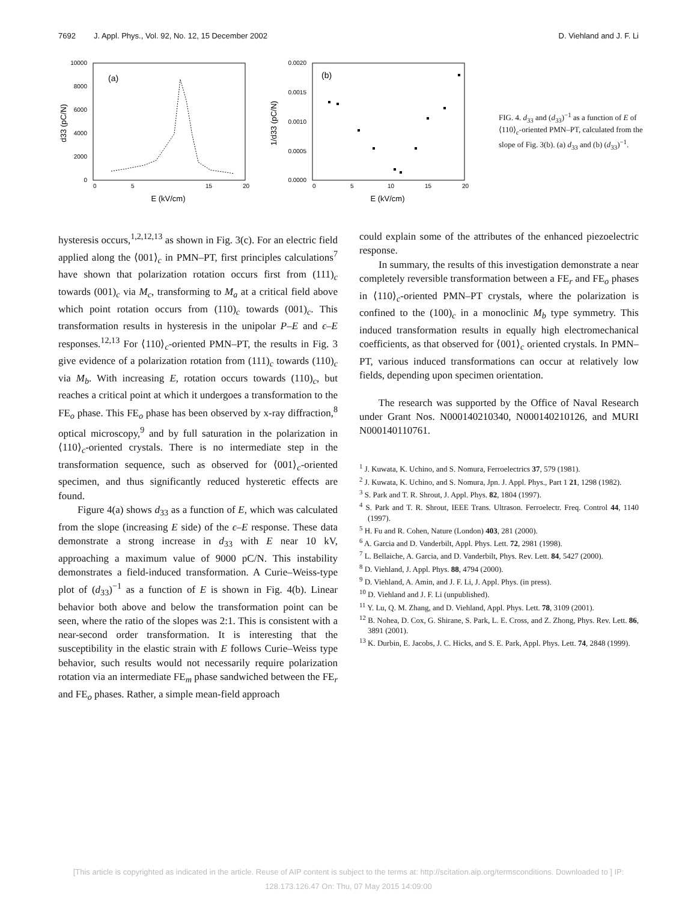7692 J. Appl. Phys., Vol. 92, No. 12, 15 December 2002 D. Viehland and J. F. Li
10000
8000
6000
4000
2000
0
0
5
15
20
E (kV/cm)
d33 (pC/N)
(a)
0.0020
0.0015
0.0010
0.0005
0.0000
0
5
10
15
20
E (kV/cm)
1/d33 (pC/N)
(b)
FIG. 4. d<sub>33</sub> and (d<sub>33</sub>)<sup>−1</sup> as a function of E of ⟨110⟩<sub>c</sub>-oriented PMN–PT, calculated from the slope of Fig. 3(b). (a) d<sub>33</sub> and (b) (d<sub>33</sub>)<sup>−1</sup>.
hysteresis occurs,<sup>1,2,12,13</sup> as shown in Fig. 3(c). For an electric field applied along the ⟨001⟩<sub>c</sub> in PMN–PT, first principles calculations<sup>7</sup> have shown that polarization rotation occurs first from (111)<sub>c</sub> towards (001)<sub>c</sub> via M<sub>c</sub>, transforming to M<sub>a</sub> at a critical field above which point rotation occurs from (110)<sub>c</sub> towards (001)<sub>c</sub>. This transformation results in hysteresis in the unipolar P–E and ϵ–E responses.<sup>12,13</sup> For ⟨110⟩<sub>c</sub>-oriented PMN–PT, the results in Fig. 3 give evidence of a polarization rotation from (111)<sub>c</sub> towards (110)<sub>c</sub> via M<sub>b</sub>. With increasing E, rotation occurs towards (110)<sub>c</sub>, but reaches a critical point at which it undergoes a transformation to the FE<sub>o</sub> phase. This FE<sub>o</sub> phase has been observed by x-ray diffraction,<sup>8</sup> optical microscopy,<sup>9</sup> and by full saturation in the polarization in ⟨110⟩<sub>c</sub>-oriented crystals. There is no intermediate step in the transformation sequence, such as observed for ⟨001⟩<sub>c</sub>-oriented specimen, and thus significantly reduced hysteretic effects are found.
Figure 4(a) shows d<sub>33</sub> as a function of E, which was calculated from the slope (increasing E side) of the ϵ–E response. These data demonstrate a strong increase in d<sub>33</sub> with E near 10 kV, approaching a maximum value of 9000 pC/N. This instability demonstrates a field-induced transformation. A Curie–Weiss-type plot of (d<sub>33</sub>)<sup>−1</sup> as a function of E is shown in Fig. 4(b). Linear behavior both above and below the transformation point can be seen, where the ratio of the slopes was 2:1. This is consistent with a near-second order transformation. It is interesting that the susceptibility in the elastic strain with E follows Curie–Weiss type behavior, such results would not necessarily require polarization rotation via an intermediate FE<sub>m</sub> phase sandwiched between the FE<sub>r</sub> and FE<sub>o</sub> phases. Rather, a simple mean-field approach
could explain some of the attributes of the enhanced piezoelectric response.
In summary, the results of this investigation demonstrate a near completely reversible transformation between a FE<sub>r</sub> and FE<sub>o</sub> phases in ⟨110⟩<sub>c</sub>-oriented PMN–PT crystals, where the polarization is confined to the (100)<sub>c</sub> in a monoclinic M<sub>b</sub> type symmetry. This induced transformation results in equally high electromechanical coefficients, as that observed for ⟨001⟩<sub>c</sub> oriented crystals. In PMN–PT, various induced transformations can occur at relatively low fields, depending upon specimen orientation.
The research was supported by the Office of Naval Research under Grant Nos. N000140210340, N000140210126, and MURI N000140110761.
<sup>1</sup> J. Kuwata, K. Uchino, and S. Nomura, Ferroelectrics 37, 579 (1981).
<sup>2</sup> J. Kuwata, K. Uchino, and S. Nomura, Jpn. J. Appl. Phys., Part 1 21, 1298 (1982).
<sup>3</sup> S. Park and T. R. Shrout, J. Appl. Phys. 82, 1804 (1997).
<sup>4</sup> S. Park and T. R. Shrout, IEEE Trans. Ultrason. Ferroelectr. Freq. Control 44, 1140 (1997).
<sup>5</sup> H. Fu and R. Cohen, Nature (London) 403, 281 (2000).
<sup>6</sup> A. Garcia and D. Vanderbilt, Appl. Phys. Lett. 72, 2981 (1998).
<sup>7</sup> L. Bellaiche, A. Garcia, and D. Vanderbilt, Phys. Rev. Lett. 84, 5427 (2000).
<sup>8</sup> D. Viehland, J. Appl. Phys. 88, 4794 (2000).
<sup>9</sup> D. Viehland, A. Amin, and J. F. Li, J. Appl. Phys. (in press).
<sup>10</sup> D. Viehland and J. F. Li (unpublished).
<sup>11</sup> Y. Lu, Q. M. Zhang, and D. Viehland, Appl. Phys. Lett. 78, 3109 (2001).
<sup>12</sup> B. Nohea, D. Cox, G. Shirane, S. Park, L. E. Cross, and Z. Zhong, Phys. Rev. Lett. 86, 3891 (2001).
<sup>13</sup> K. Durbin, E. Jacobs, J. C. Hicks, and S. E. Park, Appl. Phys. Lett. 74, 2848 (1999).
[This article is copyrighted as indicated in the article. Reuse of AIP content is subject to the terms at: http://scitation.aip.org/termsconditions. Downloaded to ] IP:
128.173.126.47 On: Thu, 07 May 2015 14:09:00